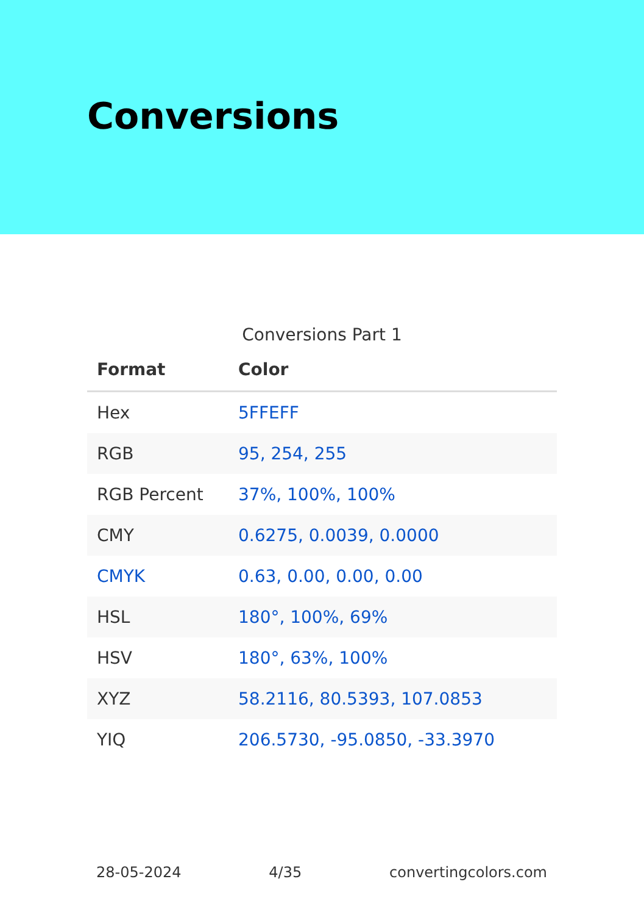Conversions
Conversions Part 1
| Format | Color |
| --- | --- |
| Hex | 5FFEFF |
| RGB | 95, 254, 255 |
| RGB Percent | 37%, 100%, 100% |
| CMY | 0.6275, 0.0039, 0.0000 |
| CMYK | 0.63, 0.00, 0.00, 0.00 |
| HSL | 180°, 100%, 69% |
| HSV | 180°, 63%, 100% |
| XYZ | 58.2116, 80.5393, 107.0853 |
| YIQ | 206.5730, -95.0850, -33.3970 |
28-05-2024 4/35 convertingcolors.com